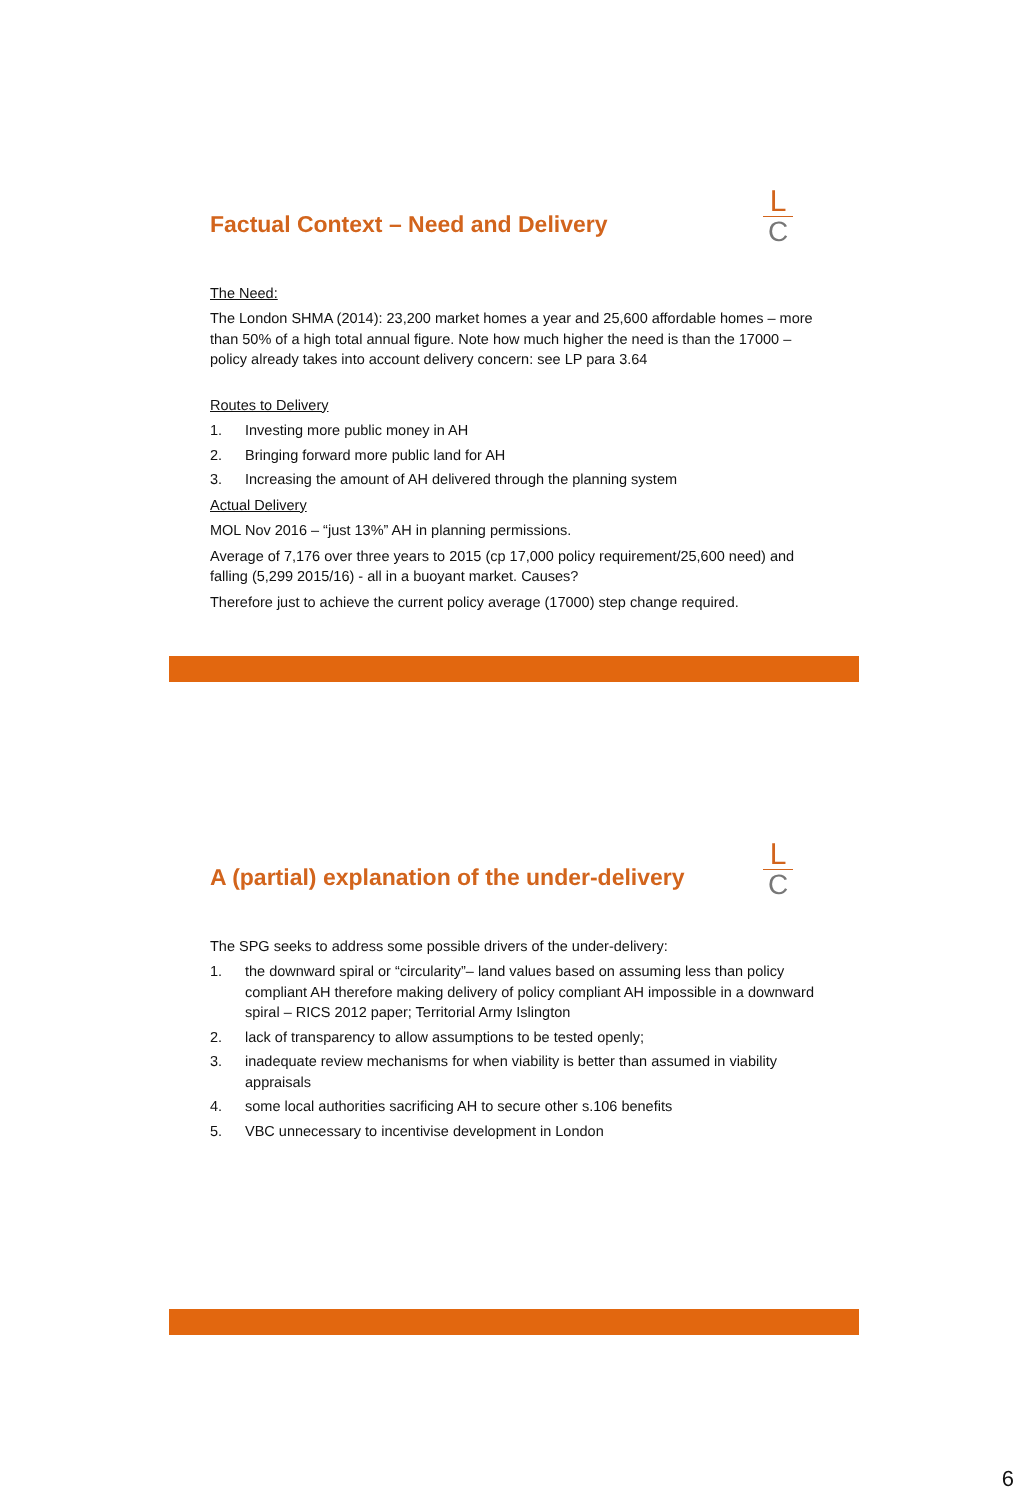L
C
Factual Context – Need and Delivery
The Need:
The London SHMA (2014): 23,200 market homes a year and 25,600 affordable homes – more than 50% of a high total annual figure. Note how much higher the need is than the 17000 – policy already takes into account delivery concern: see LP para 3.64
Routes to Delivery
1. Investing more public money in AH
2. Bringing forward more public land for AH
3. Increasing the amount of AH delivered through the planning system
Actual Delivery
MOL Nov 2016 – “just 13%” AH in planning permissions.
Average of 7,176 over three years to 2015 (cp 17,000 policy requirement/25,600 need) and falling (5,299 2015/16) - all in a buoyant market. Causes?
Therefore just to achieve the current policy average (17000) step change required.
L
C
A (partial) explanation of the under-delivery
The SPG seeks to address some possible drivers of the under-delivery:
1. the downward spiral or “circularity”– land values based on assuming less than policy compliant AH therefore making delivery of policy compliant AH impossible in a downward spiral – RICS 2012 paper; Territorial Army Islington
2. lack of transparency to allow assumptions to be tested openly;
3. inadequate review mechanisms for when viability is better than assumed in viability appraisals
4. some local authorities sacrificing AH to secure other s.106 benefits
5. VBC unnecessary to incentivise development in London
6